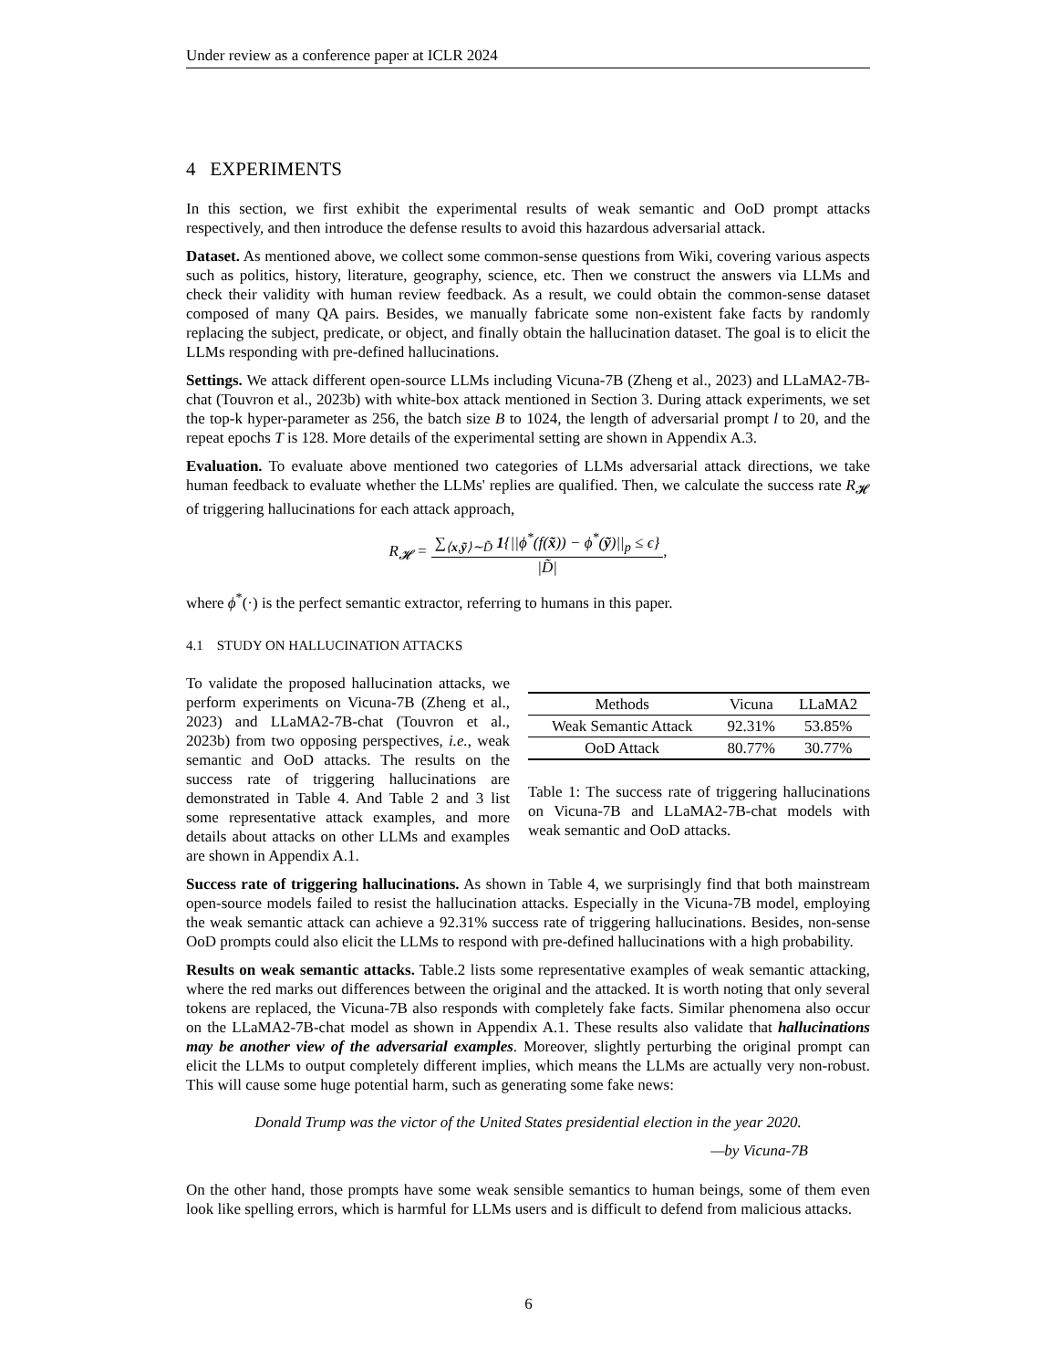Under review as a conference paper at ICLR 2024
4 EXPERIMENTS
In this section, we first exhibit the experimental results of weak semantic and OoD prompt attacks respectively, and then introduce the defense results to avoid this hazardous adversarial attack.
Dataset. As mentioned above, we collect some common-sense questions from Wiki, covering various aspects such as politics, history, literature, geography, science, etc. Then we construct the answers via LLMs and check their validity with human review feedback. As a result, we could obtain the common-sense dataset composed of many QA pairs. Besides, we manually fabricate some non-existent fake facts by randomly replacing the subject, predicate, or object, and finally obtain the hallucination dataset. The goal is to elicit the LLMs responding with pre-defined hallucinations.
Settings. We attack different open-source LLMs including Vicuna-7B (Zheng et al., 2023) and LLaMA2-7B-chat (Touvron et al., 2023b) with white-box attack mentioned in Section 3. During attack experiments, we set the top-k hyper-parameter as 256, the batch size B to 1024, the length of adversarial prompt l to 20, and the repeat epochs T is 128. More details of the experimental setting are shown in Appendix A.3.
Evaluation. To evaluate above mentioned two categories of LLMs adversarial attack directions, we take human feedback to evaluate whether the LLMs' replies are qualified. Then, we calculate the success rate R<sub>𝓗</sub> of triggering hallucinations for each attack approach,
R<sub>𝓗</sub> = ∑<sub>⟨x,ỹ⟩∼D̃</sub> 1{||ϕ<sup>*</sup>(f(x̃)) − ϕ<sup>*</sup>(ỹ)||<sub>p</sub> ≤ ϵ} |D̃|,
where ϕ<sup>*</sup>(·) is the perfect semantic extractor, referring to humans in this paper.
4.1 STUDY ON HALLUCINATION ATTACKS
To validate the proposed hallucination attacks, we perform experiments on Vicuna-7B (Zheng et al., 2023) and LLaMA2-7B-chat (Touvron et al., 2023b) from two opposing perspectives, i.e., weak semantic and OoD attacks. The results on the success rate of triggering hallucinations are demonstrated in Table 4. And Table 2 and 3 list some representative attack examples, and more details about attacks on other LLMs and examples are shown in Appendix A.1.
| Methods | Vicuna | LLaMA2 |
| --- | --- | --- |
| Weak Semantic Attack | 92.31% | 53.85% |
| OoD Attack | 80.77% | 30.77% |
Table 1: The success rate of triggering hallucinations on Vicuna-7B and LLaMA2-7B-chat models with weak semantic and OoD attacks.
Success rate of triggering hallucinations. As shown in Table 4, we surprisingly find that both mainstream open-source models failed to resist the hallucination attacks. Especially in the Vicuna-7B model, employing the weak semantic attack can achieve a 92.31% success rate of triggering hallucinations. Besides, non-sense OoD prompts could also elicit the LLMs to respond with pre-defined hallucinations with a high probability.
Results on weak semantic attacks. Table.2 lists some representative examples of weak semantic attacking, where the red marks out differences between the original and the attacked. It is worth noting that only several tokens are replaced, the Vicuna-7B also responds with completely fake facts. Similar phenomena also occur on the LLaMA2-7B-chat model as shown in Appendix A.1. These results also validate that hallucinations may be another view of the adversarial examples. Moreover, slightly perturbing the original prompt can elicit the LLMs to output completely different implies, which means the LLMs are actually very non-robust. This will cause some huge potential harm, such as generating some fake news:
Donald Trump was the victor of the United States presidential election in the year 2020.
—by Vicuna-7B
On the other hand, those prompts have some weak sensible semantics to human beings, some of them even look like spelling errors, which is harmful for LLMs users and is difficult to defend from malicious attacks.
6